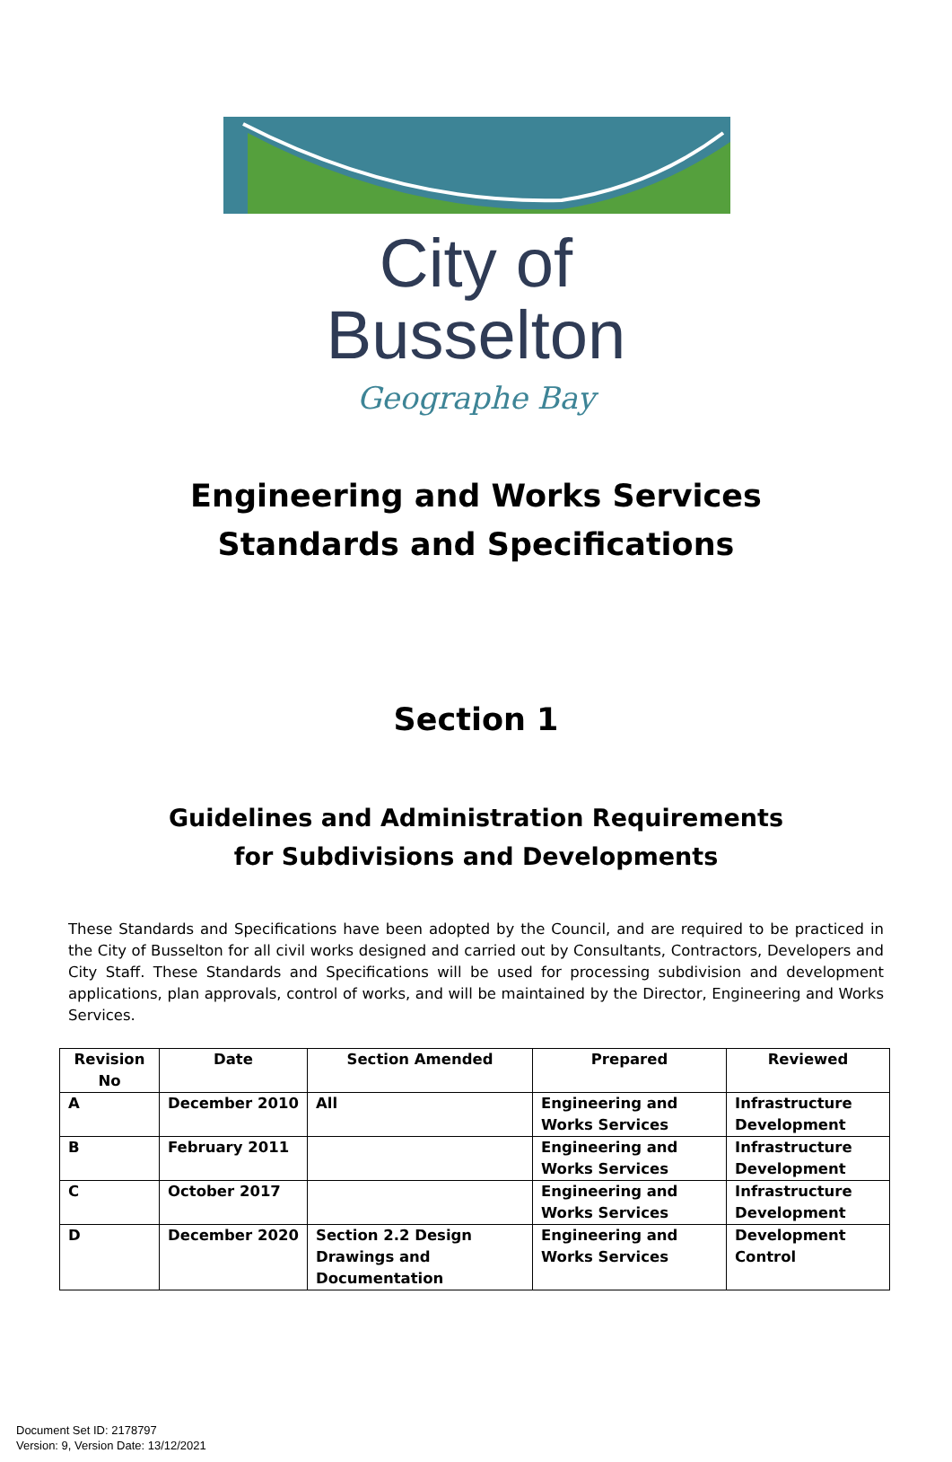City of Busselton
Geographe Bay
Engineering and Works Services
Standards and Specifications
Section 1
Guidelines and Administration Requirements
for Subdivisions and Developments
These Standards and Specifications have been adopted by the Council, and are required to be practiced in the City of Busselton for all civil works designed and carried out by Consultants, Contractors, Developers and City Staff. These Standards and Specifications will be used for processing subdivision and development applications, plan approvals, control of works, and will be maintained by the Director, Engineering and Works Services.
| Revision No | Date | Section Amended | Prepared | Reviewed |
| --- | --- | --- | --- | --- |
| A | December 2010 | All | Engineering and Works Services | Infrastructure Development |
| B | February 2011 | | Engineering and Works Services | Infrastructure Development |
| C | October 2017 | | Engineering and Works Services | Infrastructure Development |
| D | December 2020 | Section 2.2 Design Drawings and Documentation | Engineering and Works Services | Development Control |
Document Set ID: 2178797
Version: 9, Version Date: 13/12/2021